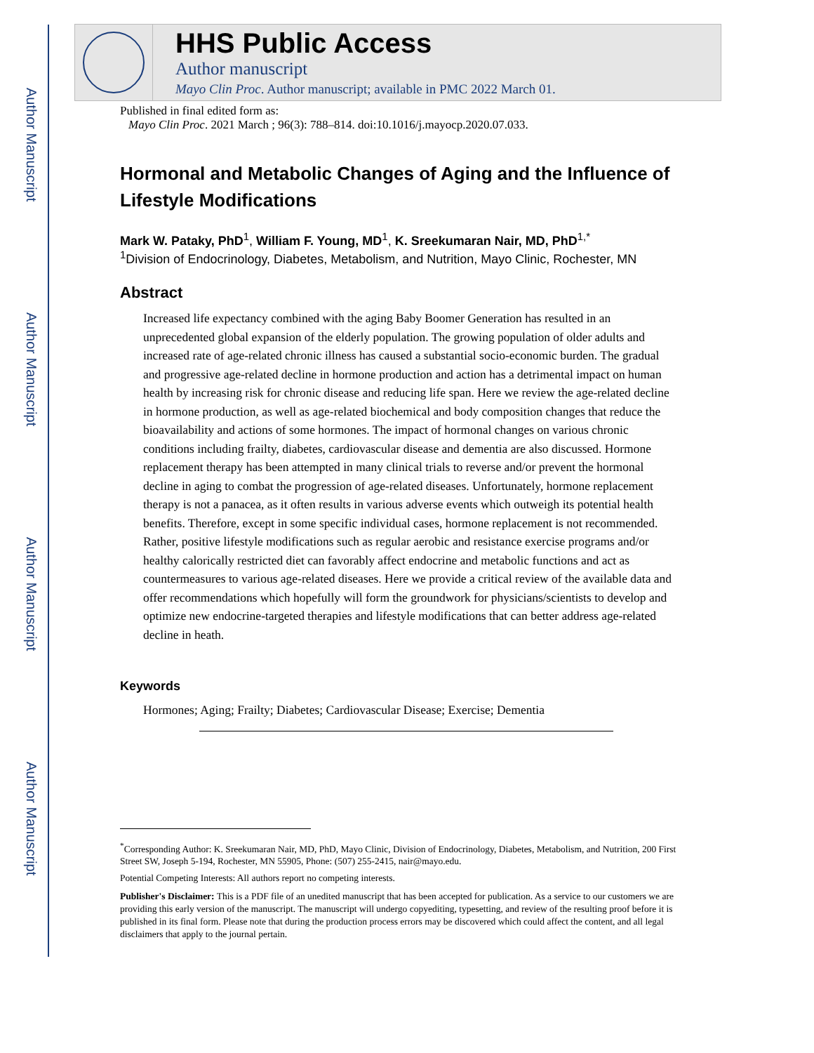Author Manuscript
Author Manuscript
Author Manuscript
Author Manuscript
HHS Public Access
Author manuscript
Mayo Clin Proc. Author manuscript; available in PMC 2022 March 01.
Published in final edited form as:
Mayo Clin Proc. 2021 March ; 96(3): 788–814. doi:10.1016/j.mayocp.2020.07.033.
Hormonal and Metabolic Changes of Aging and the Influence of Lifestyle Modifications
Mark W. Pataky, PhD<sup>1</sup>, William F. Young, MD<sup>1</sup>, K. Sreekumaran Nair, MD, PhD<sup>1,*</sup>
<sup>1</sup> Division of Endocrinology, Diabetes, Metabolism, and Nutrition, Mayo Clinic, Rochester, MN
Abstract
Increased life expectancy combined with the aging Baby Boomer Generation has resulted in an unprecedented global expansion of the elderly population. The growing population of older adults and increased rate of age-related chronic illness has caused a substantial socio-economic burden. The gradual and progressive age-related decline in hormone production and action has a detrimental impact on human health by increasing risk for chronic disease and reducing life span. Here we review the age-related decline in hormone production, as well as age-related biochemical and body composition changes that reduce the bioavailability and actions of some hormones. The impact of hormonal changes on various chronic conditions including frailty, diabetes, cardiovascular disease and dementia are also discussed. Hormone replacement therapy has been attempted in many clinical trials to reverse and/or prevent the hormonal decline in aging to combat the progression of age-related diseases. Unfortunately, hormone replacement therapy is not a panacea, as it often results in various adverse events which outweigh its potential health benefits. Therefore, except in some specific individual cases, hormone replacement is not recommended. Rather, positive lifestyle modifications such as regular aerobic and resistance exercise programs and/or healthy calorically restricted diet can favorably affect endocrine and metabolic functions and act as countermeasures to various age-related diseases. Here we provide a critical review of the available data and offer recommendations which hopefully will form the groundwork for physicians/scientists to develop and optimize new endocrine-targeted therapies and lifestyle modifications that can better address age-related decline in heath.
Keywords
Hormones; Aging; Frailty; Diabetes; Cardiovascular Disease; Exercise; Dementia
<sup>*</sup> Corresponding Author: K. Sreekumaran Nair, MD, PhD, Mayo Clinic, Division of Endocrinology, Diabetes, Metabolism, and Nutrition, 200 First Street SW, Joseph 5-194, Rochester, MN 55905, Phone: (507) 255-2415, nair@mayo.edu.
Potential Competing Interests: All authors report no competing interests.
Publisher's Disclaimer: This is a PDF file of an unedited manuscript that has been accepted for publication. As a service to our customers we are providing this early version of the manuscript. The manuscript will undergo copyediting, typesetting, and review of the resulting proof before it is published in its final form. Please note that during the production process errors may be discovered which could affect the content, and all legal disclaimers that apply to the journal pertain.